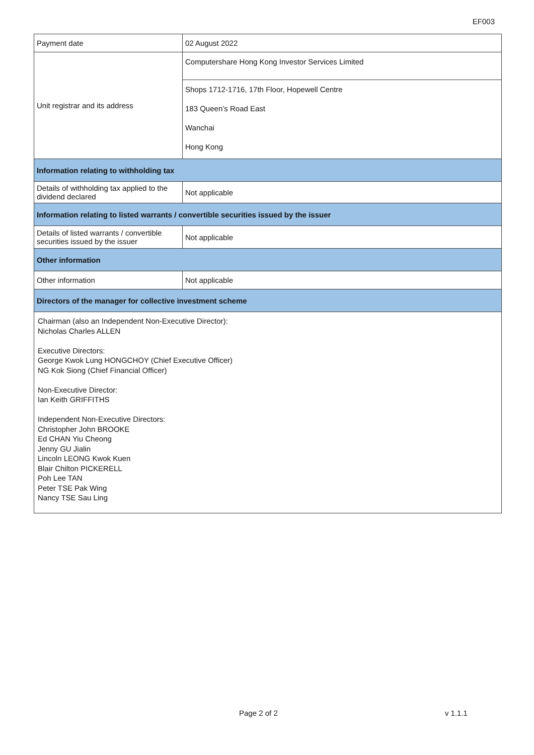EF003
| Payment date | 02 August 2022 |
| Unit registrar and its address | Computershare Hong Kong Investor Services Limited |
| | Shops 1712-1716, 17th Floor, Hopewell Centre 183 Queen’s Road East Wanchai Hong Kong |
| Information relating to withholding tax | |
| Details of withholding tax applied to the dividend declared | Not applicable |
| Information relating to listed warrants / convertible securities issued by the issuer | |
| Details of listed warrants / convertible securities issued by the issuer | Not applicable |
| Other information | |
| Other information | Not applicable |
| Directors of the manager for collective investment scheme | |
| Chairman (also an Independent Non-Executive Director): Nicholas Charles ALLEN Executive Directors: George Kwok Lung HONGCHOY (Chief Executive Officer) NG Kok Siong (Chief Financial Officer) Non-Executive Director: Ian Keith GRIFFITHS Independent Non-Executive Directors: Christopher John BROOKE Ed CHAN Yiu Cheong Jenny GU Jialin Lincoln LEONG Kwok Kuen Blair Chilton PICKERELL Poh Lee TAN Peter TSE Pak Wing Nancy TSE Sau Ling | |
Page 2 of 2 v 1.1.1